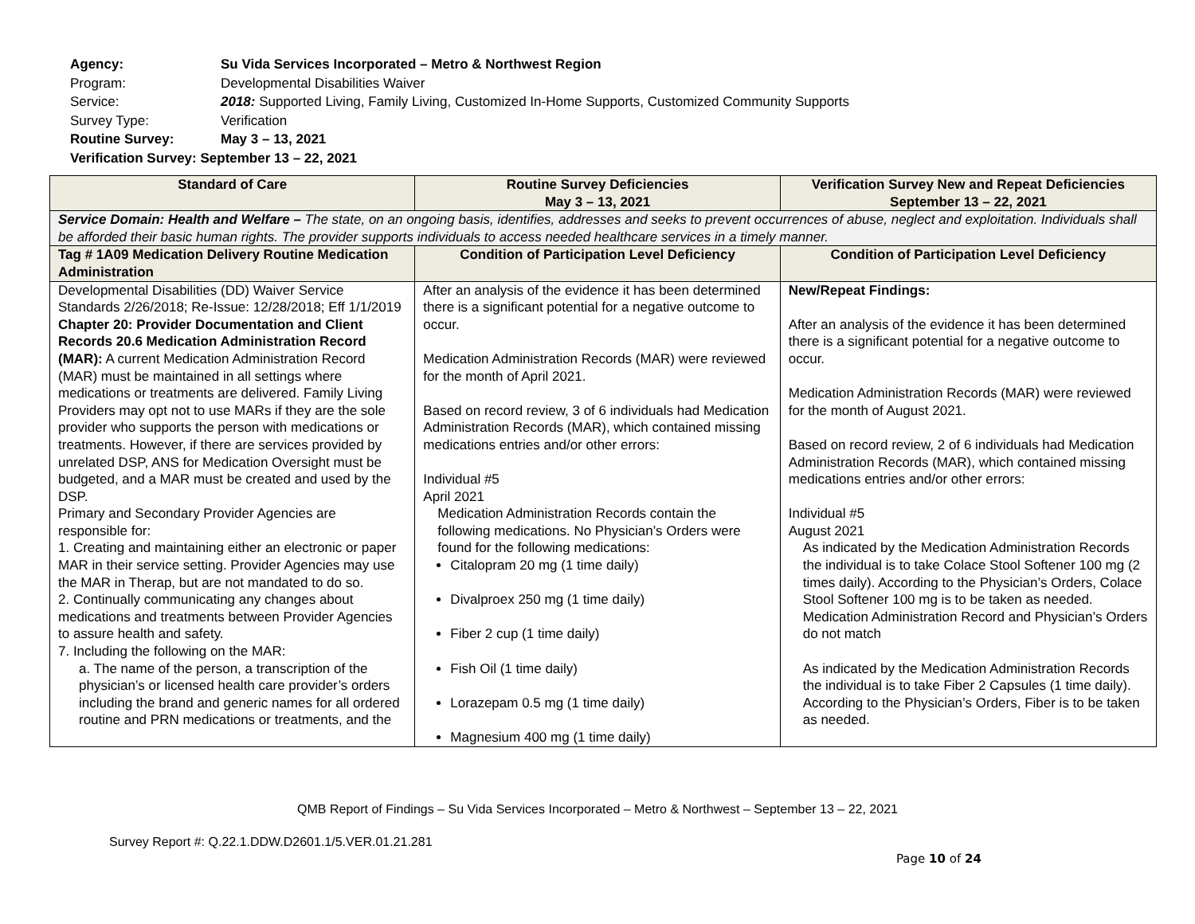| Agency: | Su Vida Services Incorporated – Metro & Northwest Region |
| Program: | Developmental Disabilities Waiver |
| Service: | 2018: Supported Living, Family Living, Customized In-Home Supports, Customized Community Supports |
| Survey Type: | Verification |
| Routine Survey: | May 3 – 13, 2021 |
| Verification Survey: September 13 – 22, 2021 | |
| Standard of Care | Routine Survey Deficiencies May 3 – 13, 2021 | Verification Survey New and Repeat Deficiencies September 13 – 22, 2021 |
| --- | --- | --- |
| Service Domain: Health and Welfare – The state, on an ongoing basis, identifies, addresses and seeks to prevent occurrences of abuse, neglect and exploitation. Individuals shall be afforded their basic human rights. The provider supports individuals to access needed healthcare services in a timely manner. | | |
| Tag # 1A09 Medication Delivery Routine Medication Administration | Condition of Participation Level Deficiency | Condition of Participation Level Deficiency |
| Developmental Disabilities (DD) Waiver Service Standards 2/26/2018; Re-Issue: 12/28/2018; Eff 1/1/2019 Chapter 20: Provider Documentation and Client Records 20.6 Medication Administration Record (MAR): A current Medication Administration Record (MAR) must be maintained in all settings where medications or treatments are delivered. Family Living Providers may opt not to use MARs if they are the sole provider who supports the person with medications or treatments. However, if there are services provided by unrelated DSP, ANS for Medication Oversight must be budgeted, and a MAR must be created and used by the DSP. Primary and Secondary Provider Agencies are responsible for: 1. Creating and maintaining either an electronic or paper MAR in their service setting. Provider Agencies may use the MAR in Therap, but are not mandated to do so. 2. Continually communicating any changes about medications and treatments between Provider Agencies to assure health and safety. 7. Including the following on the MAR: a. The name of the person, a transcription of the physician’s or licensed health care provider’s orders including the brand and generic names for all ordered routine and PRN medications or treatments, and the | After an analysis of the evidence it has been determined there is a significant potential for a negative outcome to occur. Medication Administration Records (MAR) were reviewed for the month of April 2021. Based on record review, 3 of 6 individuals had Medication Administration Records (MAR), which contained missing medications entries and/or other errors: Individual #5 April 2021 Medication Administration Records contain the following medications. No Physician’s Orders were found for the following medications: Citalopram 20 mg (1 time daily) Divalproex 250 mg (1 time daily) Fiber 2 cup (1 time daily) Fish Oil (1 time daily) Lorazepam 0.5 mg (1 time daily) Magnesium 400 mg (1 time daily) | New/Repeat Findings: After an analysis of the evidence it has been determined there is a significant potential for a negative outcome to occur. Medication Administration Records (MAR) were reviewed for the month of August 2021. Based on record review, 2 of 6 individuals had Medication Administration Records (MAR), which contained missing medications entries and/or other errors: Individual #5 August 2021 As indicated by the Medication Administration Records the individual is to take Colace Stool Softener 100 mg (2 times daily). According to the Physician’s Orders, Colace Stool Softener 100 mg is to be taken as needed. Medication Administration Record and Physician’s Orders do not match As indicated by the Medication Administration Records the individual is to take Fiber 2 Capsules (1 time daily). According to the Physician’s Orders, Fiber is to be taken as needed. |
QMB Report of Findings – Su Vida Services Incorporated – Metro & Northwest – September 13 – 22, 2021
Survey Report #: Q.22.1.DDW.D2601.1/5.VER.01.21.281
Page 10 of 24